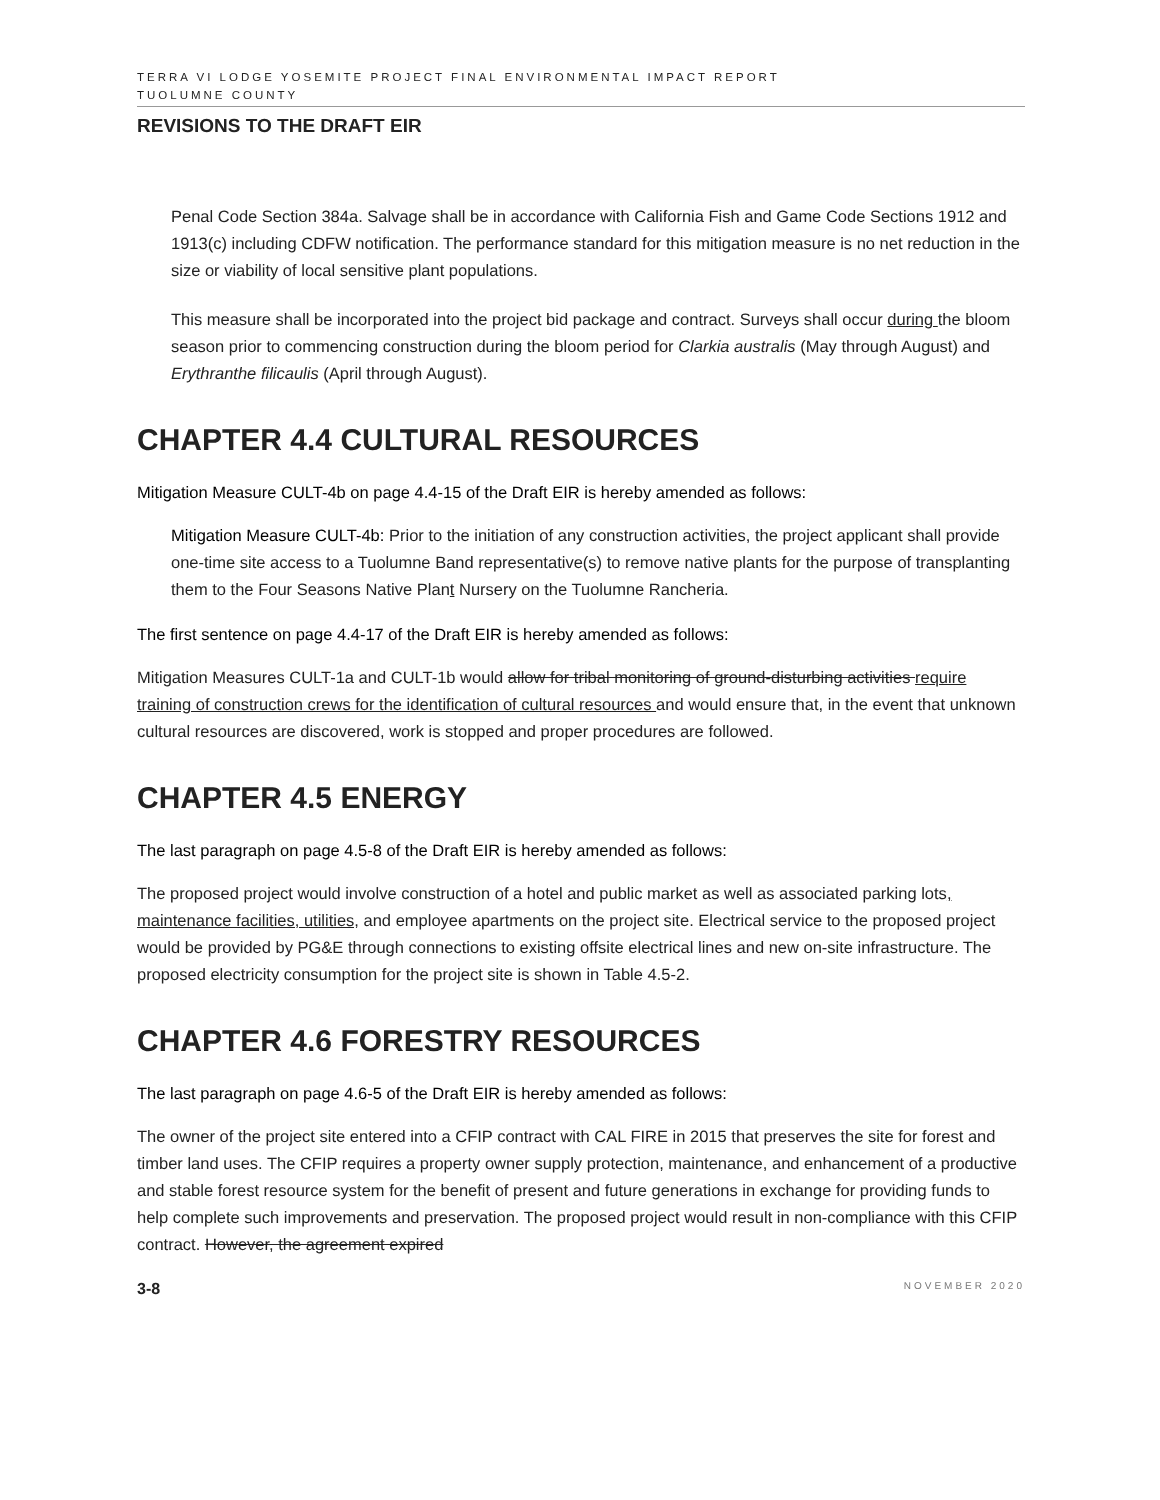TERRA VI LODGE YOSEMITE PROJECT FINAL ENVIRONMENTAL IMPACT REPORT
TUOLUMNE COUNTY
REVISIONS TO THE DRAFT EIR
Penal Code Section 384a. Salvage shall be in accordance with California Fish and Game Code Sections 1912 and 1913(c) including CDFW notification. The performance standard for this mitigation measure is no net reduction in the size or viability of local sensitive plant populations.
This measure shall be incorporated into the project bid package and contract. Surveys shall occur during the bloom season prior to commencing construction during the bloom period for Clarkia australis (May through August) and Erythranthe filicaulis (April through August).
CHAPTER 4.4 CULTURAL RESOURCES
Mitigation Measure CULT-4b on page 4.4-15 of the Draft EIR is hereby amended as follows:
Mitigation Measure CULT-4b: Prior to the initiation of any construction activities, the project applicant shall provide one-time site access to a Tuolumne Band representative(s) to remove native plants for the purpose of transplanting them to the Four Seasons Native Plant Nursery on the Tuolumne Rancheria.
The first sentence on page 4.4-17 of the Draft EIR is hereby amended as follows:
Mitigation Measures CULT-1a and CULT-1b would allow for tribal monitoring of ground-disturbing activities require training of construction crews for the identification of cultural resources and would ensure that, in the event that unknown cultural resources are discovered, work is stopped and proper procedures are followed.
CHAPTER 4.5 ENERGY
The last paragraph on page 4.5-8 of the Draft EIR is hereby amended as follows:
The proposed project would involve construction of a hotel and public market as well as associated parking lots, maintenance facilities, utilities, and employee apartments on the project site. Electrical service to the proposed project would be provided by PG&E through connections to existing offsite electrical lines and new on-site infrastructure. The proposed electricity consumption for the project site is shown in Table 4.5-2.
CHAPTER 4.6 FORESTRY RESOURCES
The last paragraph on page 4.6-5 of the Draft EIR is hereby amended as follows:
The owner of the project site entered into a CFIP contract with CAL FIRE in 2015 that preserves the site for forest and timber land uses. The CFIP requires a property owner supply protection, maintenance, and enhancement of a productive and stable forest resource system for the benefit of present and future generations in exchange for providing funds to help complete such improvements and preservation. The proposed project would result in non-compliance with this CFIP contract. However, the agreement expired
3-8 NOVEMBER 2020